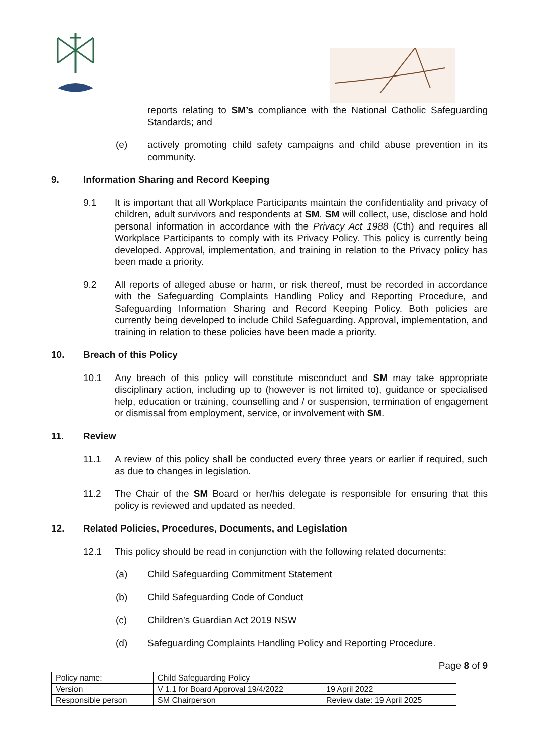reports relating to SM’s compliance with the National Catholic Safeguarding Standards; and
(e) actively promoting child safety campaigns and child abuse prevention in its community.
9. Information Sharing and Record Keeping
9.1 It is important that all Workplace Participants maintain the confidentiality and privacy of children, adult survivors and respondents at SM. SM will collect, use, disclose and hold personal information in accordance with the Privacy Act 1988 (Cth) and requires all Workplace Participants to comply with its Privacy Policy. This policy is currently being developed. Approval, implementation, and training in relation to the Privacy policy has been made a priority.
9.2 All reports of alleged abuse or harm, or risk thereof, must be recorded in accordance with the Safeguarding Complaints Handling Policy and Reporting Procedure, and Safeguarding Information Sharing and Record Keeping Policy. Both policies are currently being developed to include Child Safeguarding. Approval, implementation, and training in relation to these policies have been made a priority.
10. Breach of this Policy
10.1 Any breach of this policy will constitute misconduct and SM may take appropriate disciplinary action, including up to (however is not limited to), guidance or specialised help, education or training, counselling and / or suspension, termination of engagement or dismissal from employment, service, or involvement with SM.
11. Review
11.1 A review of this policy shall be conducted every three years or earlier if required, such as due to changes in legislation.
11.2 The Chair of the SM Board or her/his delegate is responsible for ensuring that this policy is reviewed and updated as needed.
12. Related Policies, Procedures, Documents, and Legislation
12.1 This policy should be read in conjunction with the following related documents:
(a) Child Safeguarding Commitment Statement
(b) Child Safeguarding Code of Conduct
(c) Children’s Guardian Act 2019 NSW
(d) Safeguarding Complaints Handling Policy and Reporting Procedure.
Page 8 of 9
| Policy name: | Child Safeguarding Policy | |
| Version | V 1.1 for Board Approval 19/4/2022 | 19 April 2022 |
| Responsible person | SM Chairperson | Review date: 19 April 2025 |